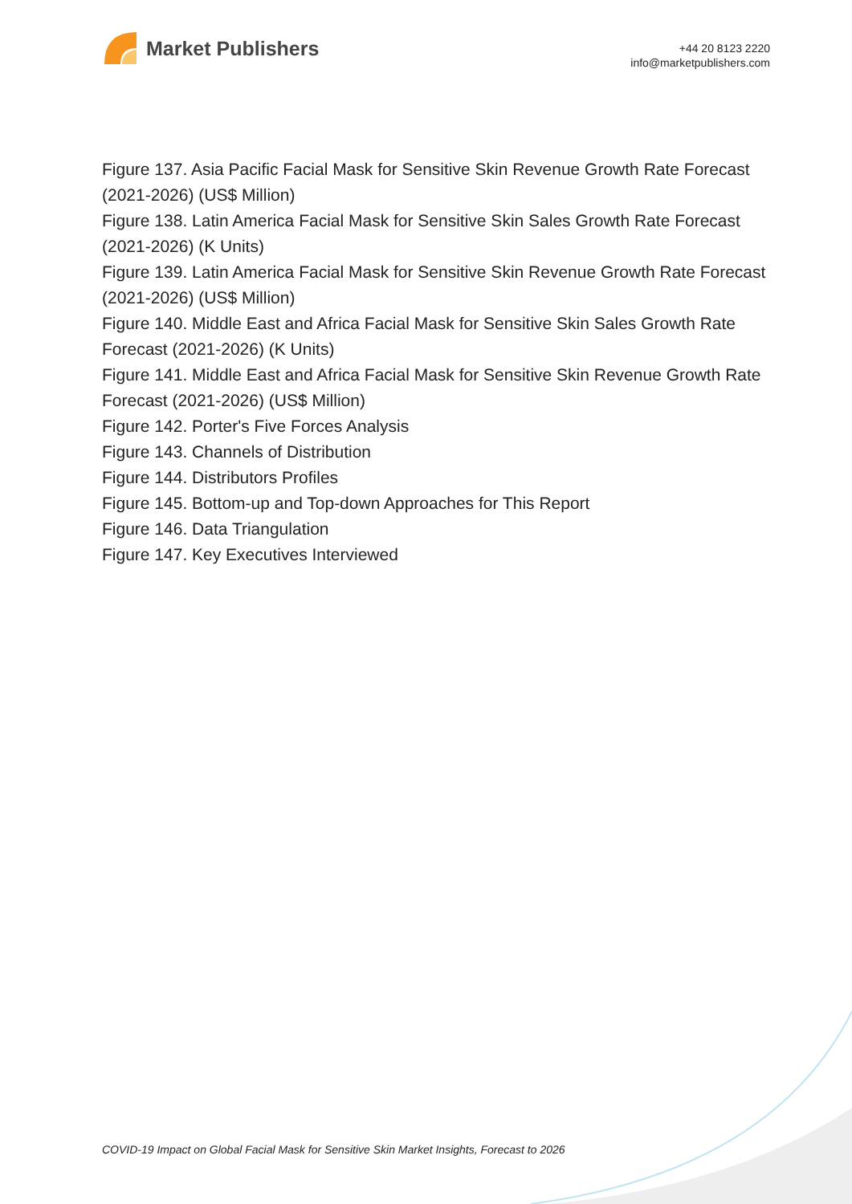Market Publishers
+44 20 8123 2220
info@marketpublishers.com
Figure 137. Asia Pacific Facial Mask for Sensitive Skin Revenue Growth Rate Forecast (2021-2026) (US$ Million)
Figure 138. Latin America Facial Mask for Sensitive Skin Sales Growth Rate Forecast (2021-2026) (K Units)
Figure 139. Latin America Facial Mask for Sensitive Skin Revenue Growth Rate Forecast (2021-2026) (US$ Million)
Figure 140. Middle East and Africa Facial Mask for Sensitive Skin Sales Growth Rate Forecast (2021-2026) (K Units)
Figure 141. Middle East and Africa Facial Mask for Sensitive Skin Revenue Growth Rate Forecast (2021-2026) (US$ Million)
Figure 142. Porter's Five Forces Analysis
Figure 143. Channels of Distribution
Figure 144. Distributors Profiles
Figure 145. Bottom-up and Top-down Approaches for This Report
Figure 146. Data Triangulation
Figure 147. Key Executives Interviewed
COVID-19 Impact on Global Facial Mask for Sensitive Skin Market Insights, Forecast to 2026